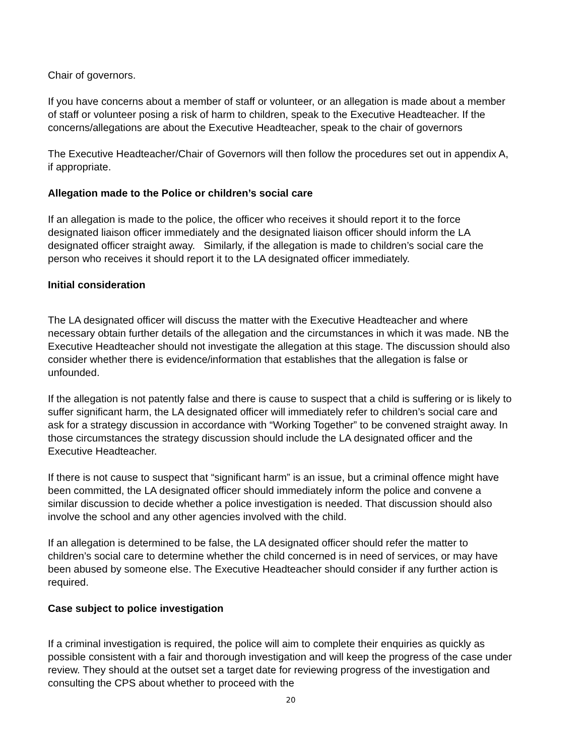Chair of governors.
If you have concerns about a member of staff or volunteer, or an allegation is made about a member of staff or volunteer posing a risk of harm to children, speak to the Executive Headteacher. If the concerns/allegations are about the Executive Headteacher, speak to the chair of governors
The Executive Headteacher/Chair of Governors will then follow the procedures set out in appendix A, if appropriate.
Allegation made to the Police or children’s social care
If an allegation is made to the police, the officer who receives it should report it to the force designated liaison officer immediately and the designated liaison officer should inform the LA designated officer straight away. Similarly, if the allegation is made to children’s social care the person who receives it should report it to the LA designated officer immediately.
Initial consideration
The LA designated officer will discuss the matter with the Executive Headteacher and where necessary obtain further details of the allegation and the circumstances in which it was made. NB the Executive Headteacher should not investigate the allegation at this stage. The discussion should also consider whether there is evidence/information that establishes that the allegation is false or unfounded.
If the allegation is not patently false and there is cause to suspect that a child is suffering or is likely to suffer significant harm, the LA designated officer will immediately refer to children’s social care and ask for a strategy discussion in accordance with “Working Together” to be convened straight away. In those circumstances the strategy discussion should include the LA designated officer and the Executive Headteacher.
If there is not cause to suspect that “significant harm” is an issue, but a criminal offence might have been committed, the LA designated officer should immediately inform the police and convene a similar discussion to decide whether a police investigation is needed. That discussion should also involve the school and any other agencies involved with the child.
If an allegation is determined to be false, the LA designated officer should refer the matter to children’s social care to determine whether the child concerned is in need of services, or may have been abused by someone else. The Executive Headteacher should consider if any further action is required.
Case subject to police investigation
If a criminal investigation is required, the police will aim to complete their enquiries as quickly as possible consistent with a fair and thorough investigation and will keep the progress of the case under review. They should at the outset set a target date for reviewing progress of the investigation and consulting the CPS about whether to proceed with the
20